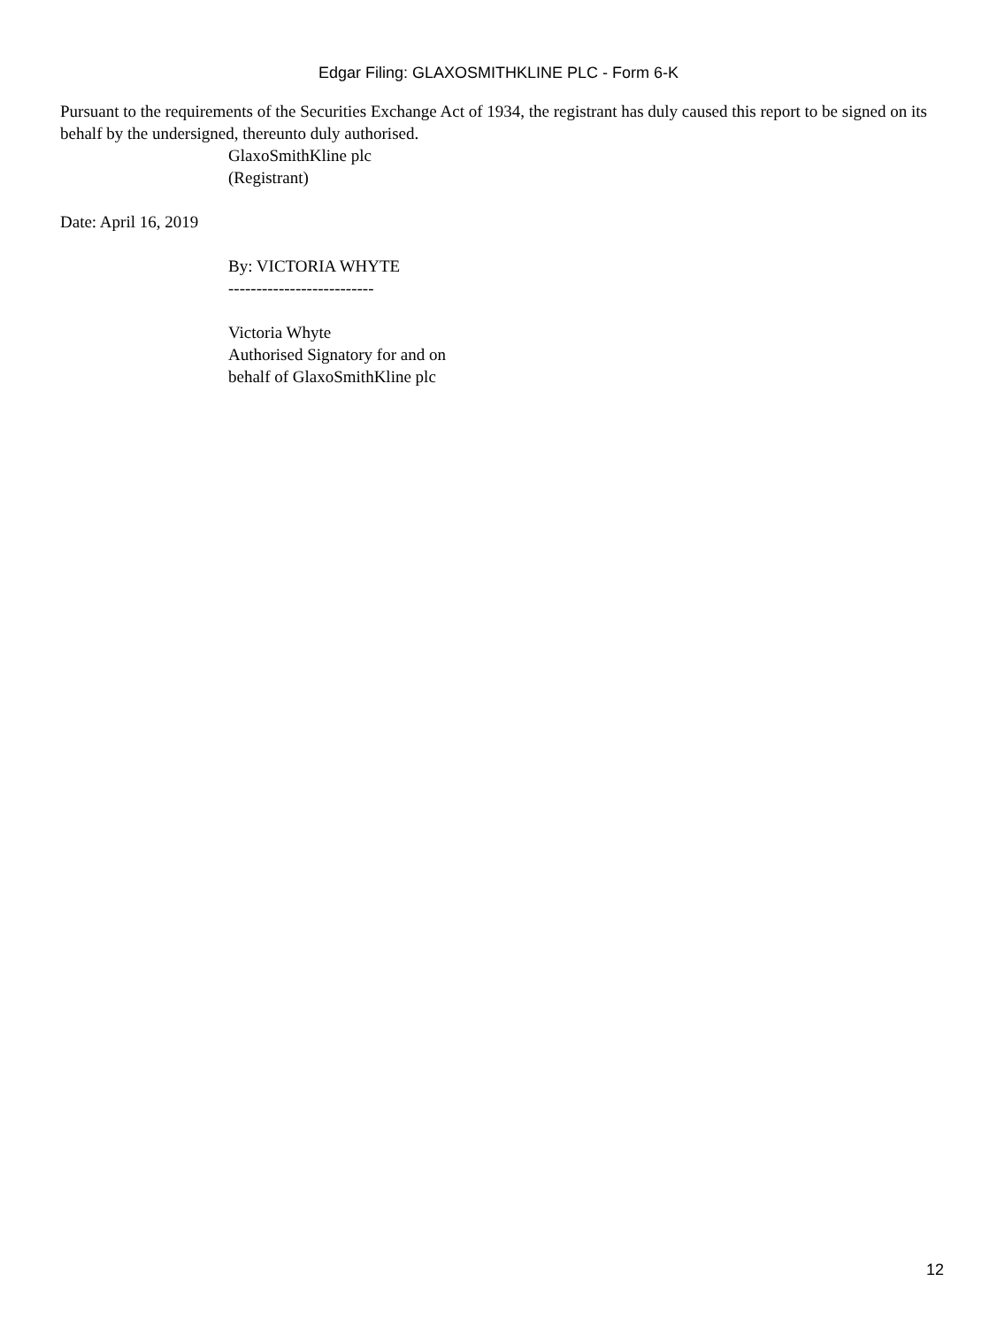Edgar Filing: GLAXOSMITHKLINE PLC - Form 6-K
Pursuant to the requirements of the Securities Exchange Act of 1934, the registrant has duly caused this report to be signed on its behalf by the undersigned, thereunto duly authorised.
GlaxoSmithKline plc
(Registrant)
Date: April 16, 2019
By: VICTORIA WHYTE
--------------------------
Victoria Whyte
Authorised Signatory for and on
behalf of GlaxoSmithKline plc
12